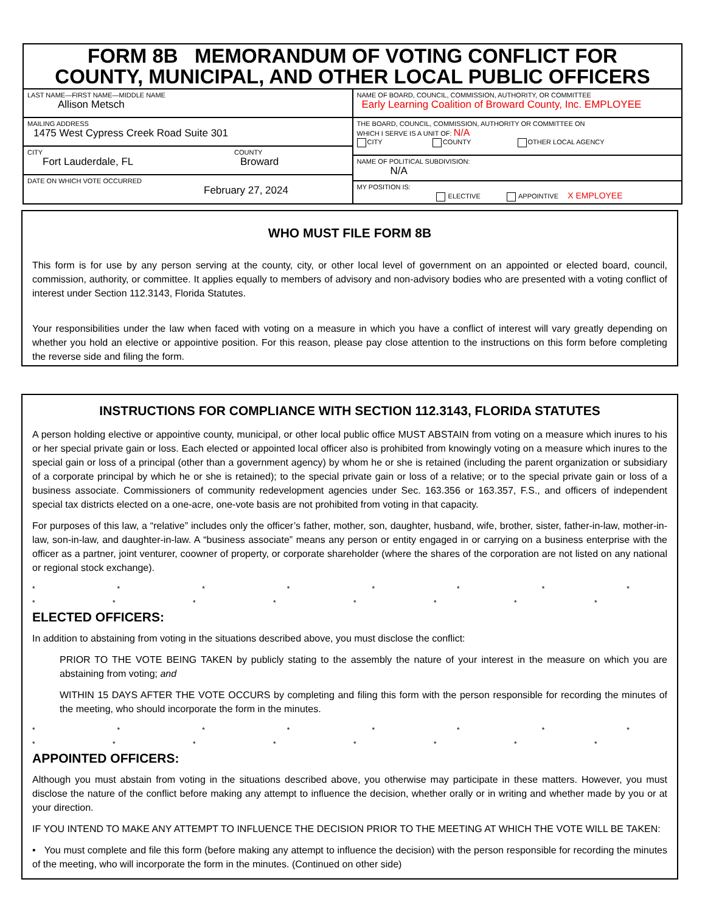FORM 8B MEMORANDUM OF VOTING CONFLICT FOR
COUNTY, MUNICIPAL, AND OTHER LOCAL PUBLIC OFFICERS
LAST NAME—FIRST NAME—MIDDLE NAME
Allison Metsch
MAILING ADDRESS
1475 West Cypress Creek Road Suite 301
CITY
Fort Lauderdale, FL
COUNTY
Broward
DATE ON WHICH VOTE OCCURRED
February 27, 2024
NAME OF BOARD, COUNCIL, COMMISSION, AUTHORITY, OR COMMITTEE
Early Learning Coalition of Broward County, Inc. EMPLOYEE
THE BOARD, COUNCIL, COMMISSION, AUTHORITY OR COMMITTEE ON
WHICH I SERVE IS A UNIT OF: N/A
CITY COUNTY OTHER LOCAL AGENCY
NAME OF POLITICAL SUBDIVISION:
N/A
MY POSITION IS:
ELECTIVE APPOINTIVE X EMPLOYEE
WHO MUST FILE FORM 8B
This form is for use by any person serving at the county, city, or other local level of government on an appointed or elected board, council, commission, authority, or committee. It applies equally to members of advisory and non-advisory bodies who are presented with a voting conflict of interest under Section 112.3143, Florida Statutes.
Your responsibilities under the law when faced with voting on a measure in which you have a conflict of interest will vary greatly depending on whether you hold an elective or appointive position. For this reason, please pay close attention to the instructions on this form before completing the reverse side and filing the form.
INSTRUCTIONS FOR COMPLIANCE WITH SECTION 112.3143, FLORIDA STATUTES
A person holding elective or appointive county, municipal, or other local public office MUST ABSTAIN from voting on a measure which inures to his or her special private gain or loss. Each elected or appointed local officer also is prohibited from knowingly voting on a measure which inures to the special gain or loss of a principal (other than a government agency) by whom he or she is retained (including the parent organization or subsidiary of a corporate principal by which he or she is retained); to the special private gain or loss of a relative; or to the special private gain or loss of a business associate. Commissioners of community redevelopment agencies under Sec. 163.356 or 163.357, F.S., and officers of independent special tax districts elected on a one-acre, one-vote basis are not prohibited from voting in that capacity.
For purposes of this law, a “relative” includes only the officer’s father, mother, son, daughter, husband, wife, brother, sister, father-in-law, mother-in-law, son-in-law, and daughter-in-law. A “business associate” means any person or entity engaged in or carrying on a business enterprise with the officer as a partner, joint venturer, coowner of property, or corporate shareholder (where the shares of the corporation are not listed on any national or regional stock exchange).
* * * * * * * * * * * * * * * *
ELECTED OFFICERS:
In addition to abstaining from voting in the situations described above, you must disclose the conflict:
PRIOR TO THE VOTE BEING TAKEN by publicly stating to the assembly the nature of your interest in the measure on which you are abstaining from voting; and
WITHIN 15 DAYS AFTER THE VOTE OCCURS by completing and filing this form with the person responsible for recording the minutes of the meeting, who should incorporate the form in the minutes.
* * * * * * * * * * * * * * * *
APPOINTED OFFICERS:
Although you must abstain from voting in the situations described above, you otherwise may participate in these matters. However, you must disclose the nature of the conflict before making any attempt to influence the decision, whether orally or in writing and whether made by you or at your direction.
IF YOU INTEND TO MAKE ANY ATTEMPT TO INFLUENCE THE DECISION PRIOR TO THE MEETING AT WHICH THE VOTE WILL BE TAKEN:
• You must complete and file this form (before making any attempt to influence the decision) with the person responsible for recording the minutes of the meeting, who will incorporate the form in the minutes. (Continued on other side)